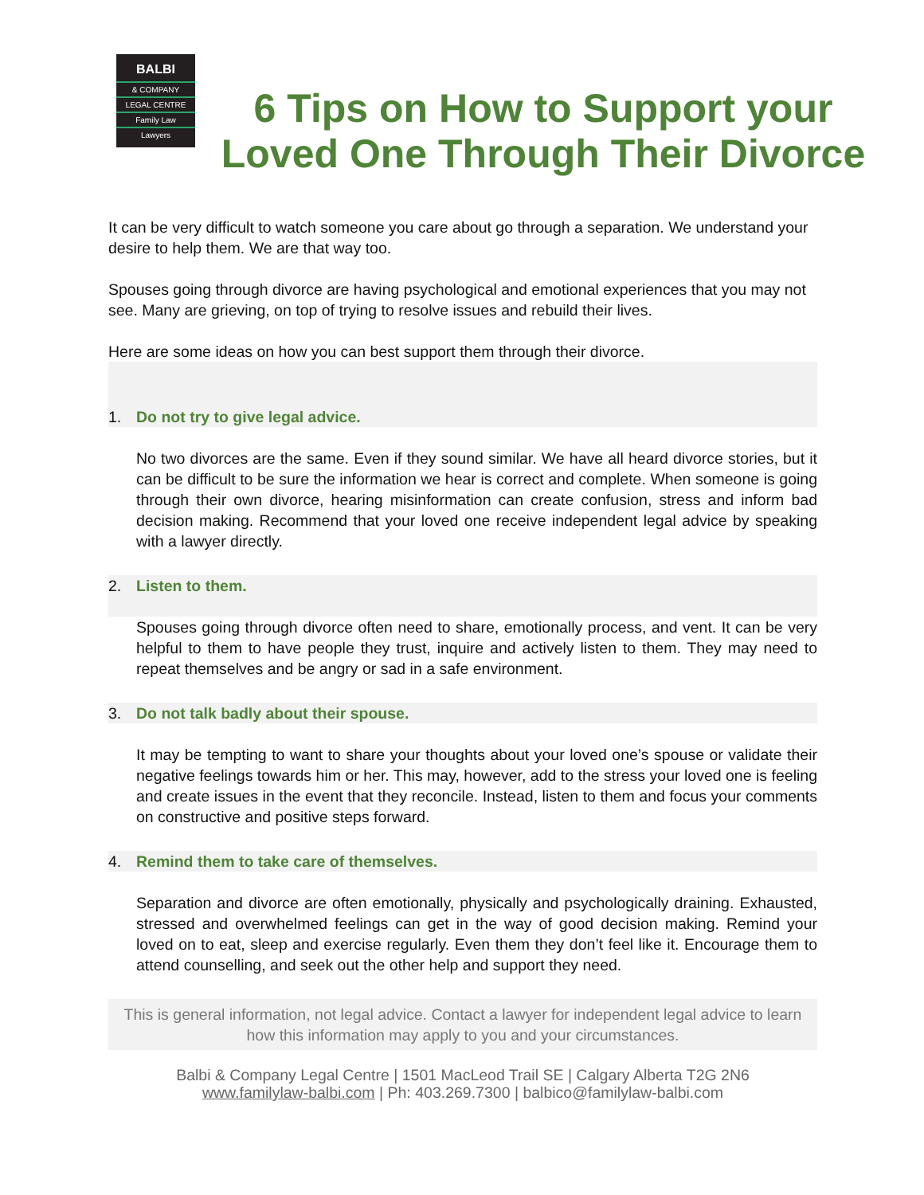BALBI
& COMPANY
LEGAL CENTRE
Family Law
Lawyers
6 Tips on How to Support your Loved One Through Their Divorce
It can be very difficult to watch someone you care about go through a separation. We understand your desire to help them. We are that way too.
Spouses going through divorce are having psychological and emotional experiences that you may not see. Many are grieving, on top of trying to resolve issues and rebuild their lives.
Here are some ideas on how you can best support them through their divorce.
1. Do not try to give legal advice.
No two divorces are the same. Even if they sound similar. We have all heard divorce stories, but it can be difficult to be sure the information we hear is correct and complete. When someone is going through their own divorce, hearing misinformation can create confusion, stress and inform bad decision making. Recommend that your loved one receive independent legal advice by speaking with a lawyer directly.
2. Listen to them.
Spouses going through divorce often need to share, emotionally process, and vent. It can be very helpful to them to have people they trust, inquire and actively listen to them. They may need to repeat themselves and be angry or sad in a safe environment.
3. Do not talk badly about their spouse.
It may be tempting to want to share your thoughts about your loved one’s spouse or validate their negative feelings towards him or her. This may, however, add to the stress your loved one is feeling and create issues in the event that they reconcile. Instead, listen to them and focus your comments on constructive and positive steps forward.
4. Remind them to take care of themselves.
Separation and divorce are often emotionally, physically and psychologically draining. Exhausted, stressed and overwhelmed feelings can get in the way of good decision making. Remind your loved on to eat, sleep and exercise regularly. Even them they don’t feel like it. Encourage them to attend counselling, and seek out the other help and support they need.
This is general information, not legal advice. Contact a lawyer for independent legal advice to learn how this information may apply to you and your circumstances.
Balbi & Company Legal Centre | 1501 MacLeod Trail SE | Calgary Alberta T2G 2N6
www.familylaw-balbi.com | Ph: 403.269.7300 | balbico@familylaw-balbi.com